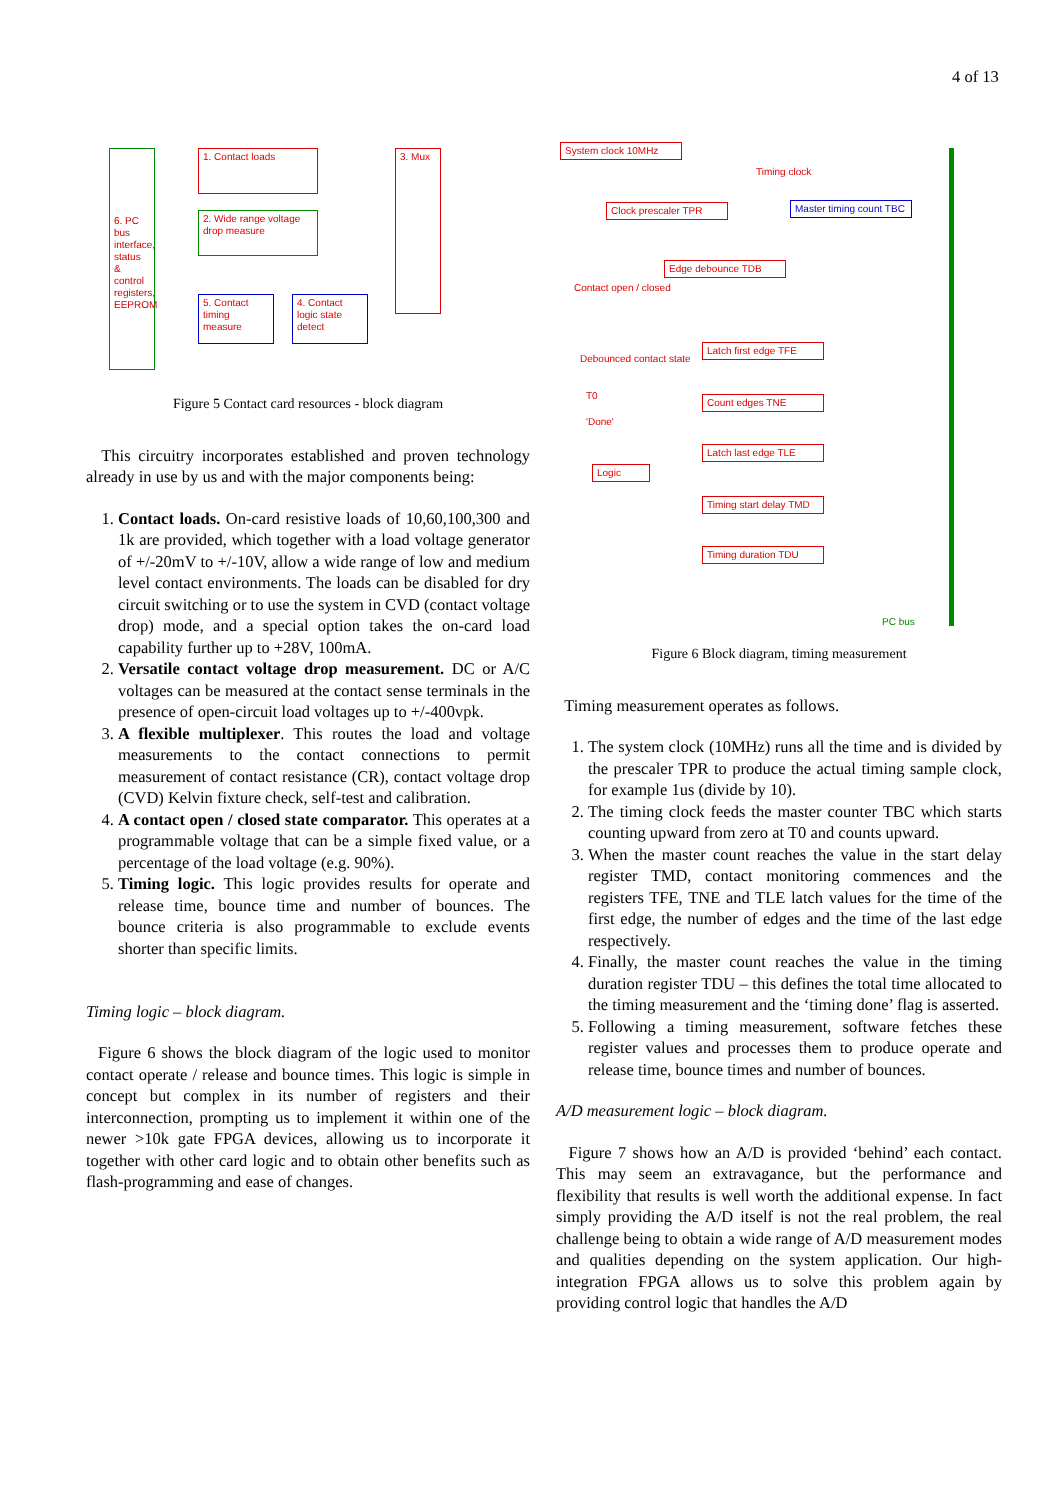4 of 13
6. PC bus interface, status & control registers, EEPROM
1. Contact loads
2. Wide range voltage drop measure
3. Mux
5. Contact timing measure
4. Contact logic state detect
Figure 5 Contact card resources - block diagram
This circuitry incorporates established and proven technology already in use by us and with the major components being:
1. Contact loads. On-card resistive loads of 10,60,100,300 and 1k are provided, which together with a load voltage generator of +/-20mV to +/-10V, allow a wide range of low and medium level contact environments. The loads can be disabled for dry circuit switching or to use the system in CVD (contact voltage drop) mode, and a special option takes the on-card load capability further up to +28V, 100mA.
2. Versatile contact voltage drop measurement. DC or A/C voltages can be measured at the contact sense terminals in the presence of open-circuit load voltages up to +/-400vpk.
3. A flexible multiplexer. This routes the load and voltage measurements to the contact connections to permit measurement of contact resistance (CR), contact voltage drop (CVD) Kelvin fixture check, self-test and calibration.
4. A contact open / closed state comparator. This operates at a programmable voltage that can be a simple fixed value, or a percentage of the load voltage (e.g. 90%).
5. Timing logic. This logic provides results for operate and release time, bounce time and number of bounces. The bounce criteria is also programmable to exclude events shorter than specific limits.
Timing logic – block diagram.
Figure 6 shows the block diagram of the logic used to monitor contact operate / release and bounce times. This logic is simple in concept but complex in its number of registers and their interconnection, prompting us to implement it within one of the newer >10k gate FPGA devices, allowing us to incorporate it together with other card logic and to obtain other benefits such as flash-programming and ease of changes.
System clock 10MHz
Clock prescaler TPR
Master timing count TBC
Edge debounce TDB
Latch first edge TFE
Count edges TNE
Latch last edge TLE
Logic
Timing start delay TMD
Timing duration TDU
Timing clock
Contact open / closed
Debounced contact state
T0
'Done'
PC bus
Figure 6 Block diagram, timing measurement
Timing measurement operates as follows.
1. The system clock (10MHz) runs all the time and is divided by the prescaler TPR to produce the actual timing sample clock, for example 1us (divide by 10).
2. The timing clock feeds the master counter TBC which starts counting upward from zero at T0 and counts upward.
3. When the master count reaches the value in the start delay register TMD, contact monitoring commences and the registers TFE, TNE and TLE latch values for the time of the first edge, the number of edges and the time of the last edge respectively.
4. Finally, the master count reaches the value in the timing duration register TDU – this defines the total time allocated to the timing measurement and the ‘timing done’ flag is asserted.
5. Following a timing measurement, software fetches these register values and processes them to produce operate and release time, bounce times and number of bounces.
A/D measurement logic – block diagram.
Figure 7 shows how an A/D is provided ‘behind’ each contact. This may seem an extravagance, but the performance and flexibility that results is well worth the additional expense. In fact simply providing the A/D itself is not the real problem, the real challenge being to obtain a wide range of A/D measurement modes and qualities depending on the system application. Our high-integration FPGA allows us to solve this problem again by providing control logic that handles the A/D